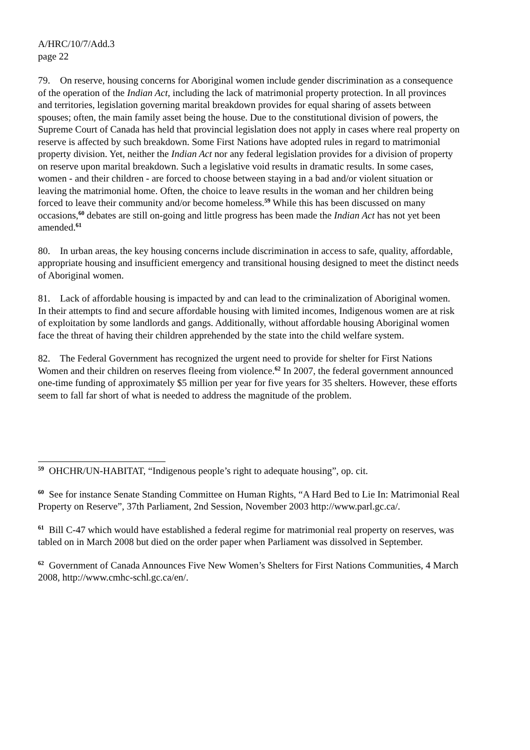A/HRC/10/7/Add.3
page 22
79. On reserve, housing concerns for Aboriginal women include gender discrimination as a consequence of the operation of the Indian Act, including the lack of matrimonial property protection. In all provinces and territories, legislation governing marital breakdown provides for equal sharing of assets between spouses; often, the main family asset being the house. Due to the constitutional division of powers, the Supreme Court of Canada has held that provincial legislation does not apply in cases where real property on reserve is affected by such breakdown. Some First Nations have adopted rules in regard to matrimonial property division. Yet, neither the Indian Act nor any federal legislation provides for a division of property on reserve upon marital breakdown. Such a legislative void results in dramatic results. In some cases, women - and their children - are forced to choose between staying in a bad and/or violent situation or leaving the matrimonial home. Often, the choice to leave results in the woman and her children being forced to leave their community and/or become homeless.<sup>59</sup> While this has been discussed on many occasions,<sup>60</sup> debates are still on-going and little progress has been made the Indian Act has not yet been amended.<sup>61</sup>
80. In urban areas, the key housing concerns include discrimination in access to safe, quality, affordable, appropriate housing and insufficient emergency and transitional housing designed to meet the distinct needs of Aboriginal women.
81. Lack of affordable housing is impacted by and can lead to the criminalization of Aboriginal women. In their attempts to find and secure affordable housing with limited incomes, Indigenous women are at risk of exploitation by some landlords and gangs. Additionally, without affordable housing Aboriginal women face the threat of having their children apprehended by the state into the child welfare system.
82. The Federal Government has recognized the urgent need to provide for shelter for First Nations Women and their children on reserves fleeing from violence.<sup>62</sup> In 2007, the federal government announced one-time funding of approximately $5 million per year for five years for 35 shelters. However, these efforts seem to fall far short of what is needed to address the magnitude of the problem.
<sup>59</sup> OHCHR/UN-HABITAT, “Indigenous people’s right to adequate housing”, op. cit.
<sup>60</sup> See for instance Senate Standing Committee on Human Rights, “A Hard Bed to Lie In: Matrimonial Real Property on Reserve”, 37th Parliament, 2nd Session, November 2003 http://www.parl.gc.ca/.
<sup>61</sup> Bill C-47 which would have established a federal regime for matrimonial real property on reserves, was tabled on in March 2008 but died on the order paper when Parliament was dissolved in September.
<sup>62</sup> Government of Canada Announces Five New Women’s Shelters for First Nations Communities, 4 March 2008, http://www.cmhc-schl.gc.ca/en/.